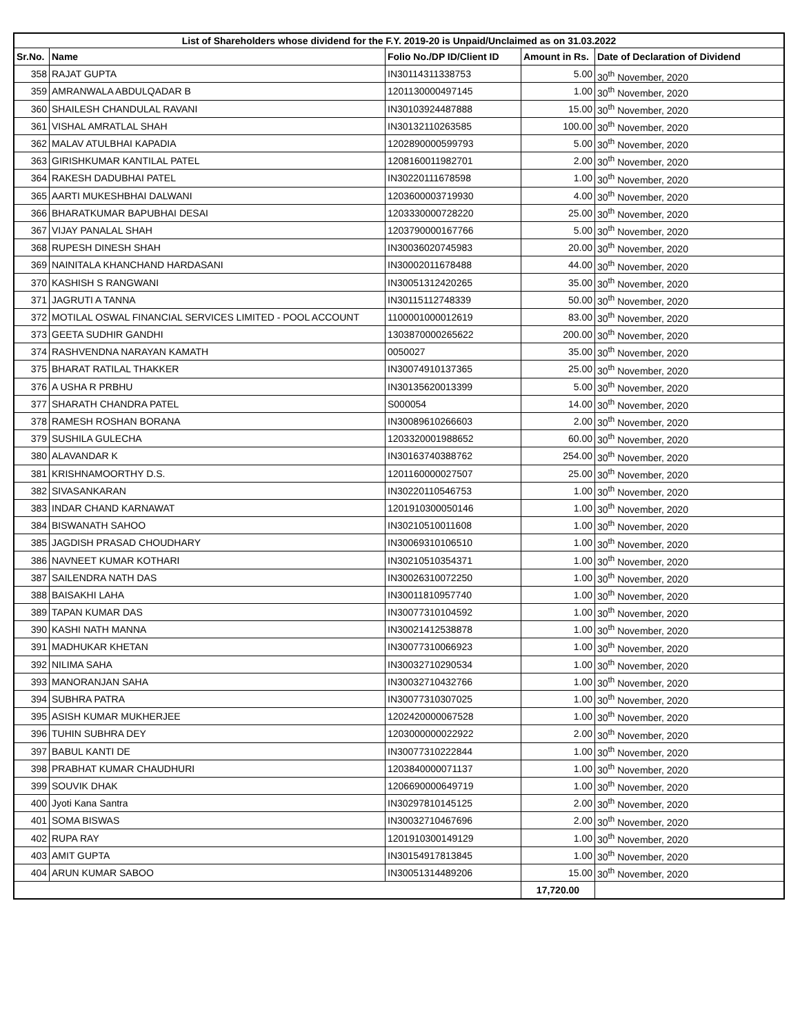| List of Shareholders whose dividend for the F.Y. 2019-20 is Unpaid/Unclaimed as on 31.03.2022 | | | | |
| --- | --- | --- | --- | --- |
| Sr.No. | Name | Folio No./DP ID/Client ID | Amount in Rs. | Date of Declaration of Dividend |
| 358 | RAJAT GUPTA | IN30114311338753 | 5.00 | 30<sup>th</sup> November, 2020 |
| 359 | AMRANWALA ABDULQADAR B | 1201130000497145 | 1.00 | 30<sup>th</sup> November, 2020 |
| 360 | SHAILESH CHANDULAL RAVANI | IN30103924487888 | 15.00 | 30<sup>th</sup> November, 2020 |
| 361 | VISHAL AMRATLAL SHAH | IN30132110263585 | 100.00 | 30<sup>th</sup> November, 2020 |
| 362 | MALAV ATULBHAI KAPADIA | 1202890000599793 | 5.00 | 30<sup>th</sup> November, 2020 |
| 363 | GIRISHKUMAR KANTILAL PATEL | 1208160011982701 | 2.00 | 30<sup>th</sup> November, 2020 |
| 364 | RAKESH DADUBHAI PATEL | IN30220111678598 | 1.00 | 30<sup>th</sup> November, 2020 |
| 365 | AARTI MUKESHBHAI DALWANI | 1203600003719930 | 4.00 | 30<sup>th</sup> November, 2020 |
| 366 | BHARATKUMAR BAPUBHAI DESAI | 1203330000728220 | 25.00 | 30<sup>th</sup> November, 2020 |
| 367 | VIJAY PANALAL SHAH | 1203790000167766 | 5.00 | 30<sup>th</sup> November, 2020 |
| 368 | RUPESH DINESH SHAH | IN30036020745983 | 20.00 | 30<sup>th</sup> November, 2020 |
| 369 | NAINITALA KHANCHAND HARDASANI | IN30002011678488 | 44.00 | 30<sup>th</sup> November, 2020 |
| 370 | KASHISH S RANGWANI | IN30051312420265 | 35.00 | 30<sup>th</sup> November, 2020 |
| 371 | JAGRUTI A TANNA | IN30115112748339 | 50.00 | 30<sup>th</sup> November, 2020 |
| 372 | MOTILAL OSWAL FINANCIAL SERVICES LIMITED - POOL ACCOUNT | 1100001000012619 | 83.00 | 30<sup>th</sup> November, 2020 |
| 373 | GEETA SUDHIR GANDHI | 1303870000265622 | 200.00 | 30<sup>th</sup> November, 2020 |
| 374 | RASHVENDNA NARAYAN KAMATH | 0050027 | 35.00 | 30<sup>th</sup> November, 2020 |
| 375 | BHARAT RATILAL THAKKER | IN30074910137365 | 25.00 | 30<sup>th</sup> November, 2020 |
| 376 | A USHA R PRBHU | IN30135620013399 | 5.00 | 30<sup>th</sup> November, 2020 |
| 377 | SHARATH CHANDRA PATEL | S000054 | 14.00 | 30<sup>th</sup> November, 2020 |
| 378 | RAMESH ROSHAN BORANA | IN30089610266603 | 2.00 | 30<sup>th</sup> November, 2020 |
| 379 | SUSHILA GULECHA | 1203320001988652 | 60.00 | 30<sup>th</sup> November, 2020 |
| 380 | ALAVANDAR K | IN30163740388762 | 254.00 | 30<sup>th</sup> November, 2020 |
| 381 | KRISHNAMOORTHY D.S. | 1201160000027507 | 25.00 | 30<sup>th</sup> November, 2020 |
| 382 | SIVASANKARAN | IN30220110546753 | 1.00 | 30<sup>th</sup> November, 2020 |
| 383 | INDAR CHAND KARNAWAT | 1201910300050146 | 1.00 | 30<sup>th</sup> November, 2020 |
| 384 | BISWANATH SAHOO | IN30210510011608 | 1.00 | 30<sup>th</sup> November, 2020 |
| 385 | JAGDISH PRASAD CHOUDHARY | IN30069310106510 | 1.00 | 30<sup>th</sup> November, 2020 |
| 386 | NAVNEET KUMAR KOTHARI | IN30210510354371 | 1.00 | 30<sup>th</sup> November, 2020 |
| 387 | SAILENDRA NATH DAS | IN30026310072250 | 1.00 | 30<sup>th</sup> November, 2020 |
| 388 | BAISAKHI LAHA | IN30011810957740 | 1.00 | 30<sup>th</sup> November, 2020 |
| 389 | TAPAN KUMAR DAS | IN30077310104592 | 1.00 | 30<sup>th</sup> November, 2020 |
| 390 | KASHI NATH MANNA | IN30021412538878 | 1.00 | 30<sup>th</sup> November, 2020 |
| 391 | MADHUKAR KHETAN | IN30077310066923 | 1.00 | 30<sup>th</sup> November, 2020 |
| 392 | NILIMA SAHA | IN30032710290534 | 1.00 | 30<sup>th</sup> November, 2020 |
| 393 | MANORANJAN SAHA | IN30032710432766 | 1.00 | 30<sup>th</sup> November, 2020 |
| 394 | SUBHRA PATRA | IN30077310307025 | 1.00 | 30<sup>th</sup> November, 2020 |
| 395 | ASISH KUMAR MUKHERJEE | 1202420000067528 | 1.00 | 30<sup>th</sup> November, 2020 |
| 396 | TUHIN SUBHRA DEY | 1203000000022922 | 2.00 | 30<sup>th</sup> November, 2020 |
| 397 | BABUL KANTI DE | IN30077310222844 | 1.00 | 30<sup>th</sup> November, 2020 |
| 398 | PRABHAT KUMAR CHAUDHURI | 1203840000071137 | 1.00 | 30<sup>th</sup> November, 2020 |
| 399 | SOUVIK DHAK | 1206690000649719 | 1.00 | 30<sup>th</sup> November, 2020 |
| 400 | Jyoti Kana Santra | IN30297810145125 | 2.00 | 30<sup>th</sup> November, 2020 |
| 401 | SOMA BISWAS | IN30032710467696 | 2.00 | 30<sup>th</sup> November, 2020 |
| 402 | RUPA RAY | 1201910300149129 | 1.00 | 30<sup>th</sup> November, 2020 |
| 403 | AMIT GUPTA | IN30154917813845 | 1.00 | 30<sup>th</sup> November, 2020 |
| 404 | ARUN KUMAR SABOO | IN30051314489206 | 15.00 | 30<sup>th</sup> November, 2020 |
| | | | 17,720.00 | |